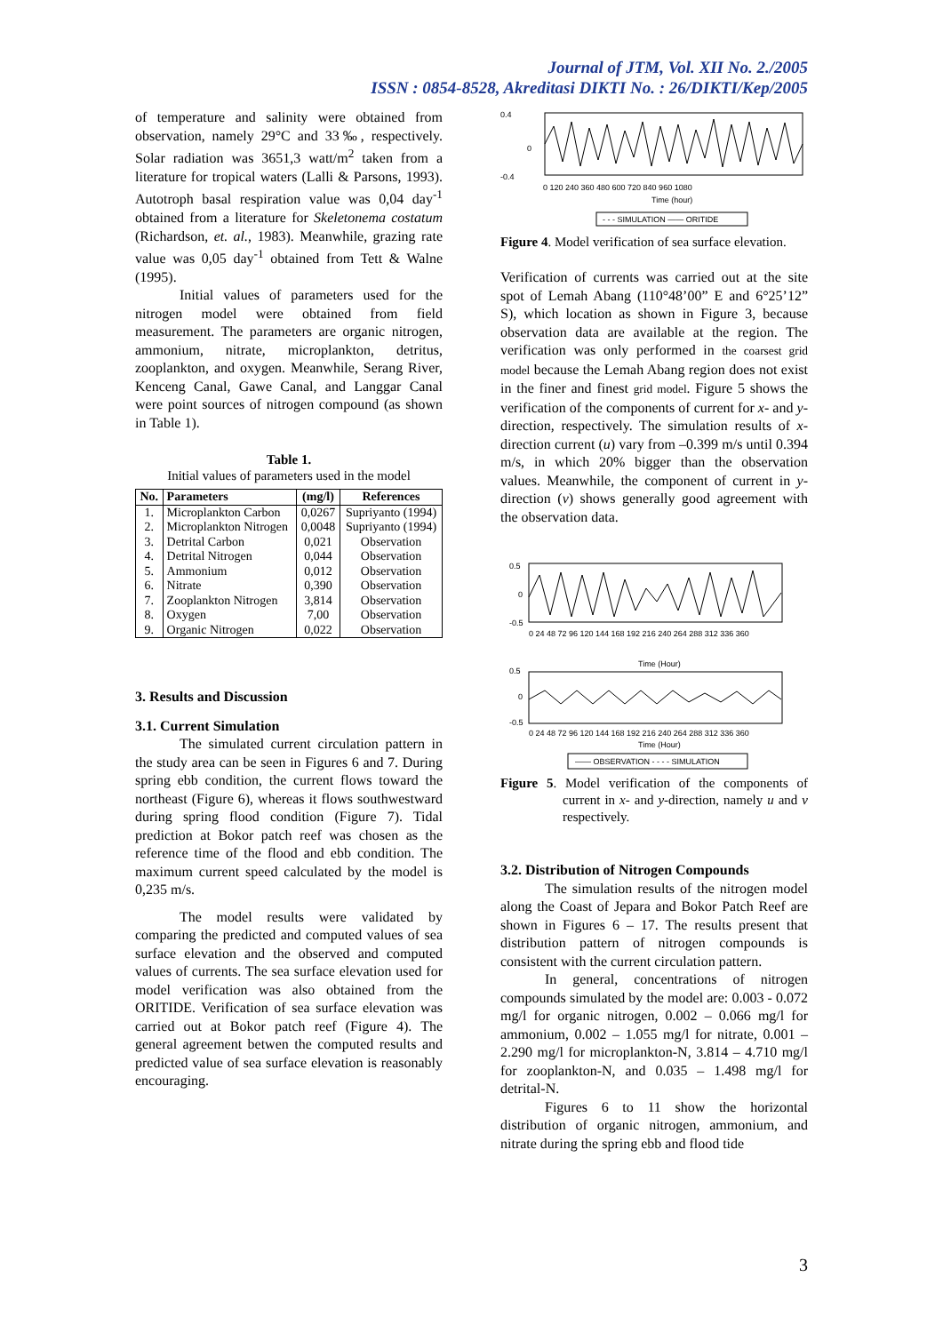Journal of JTM, Vol. XII No. 2./2005
ISSN : 0854-8528, Akreditasi DIKTI No. : 26/DIKTI/Kep/2005
of temperature and salinity were obtained from observation, namely 29°C and 33‰, respectively. Solar radiation was 3651,3 watt/m<sup>2</sup> taken from a literature for tropical waters (Lalli & Parsons, 1993). Autotroph basal respiration value was 0,04 day<sup>-1</sup> obtained from a literature for Skeletonema costatum (Richardson, et. al., 1983). Meanwhile, grazing rate value was 0,05 day<sup>-1</sup> obtained from Tett & Walne (1995).
Initial values of parameters used for the nitrogen model were obtained from field measurement. The parameters are organic nitrogen, ammonium, nitrate, microplankton, detritus, zooplankton, and oxygen. Meanwhile, Serang River, Kenceng Canal, Gawe Canal, and Langgar Canal were point sources of nitrogen compound (as shown in Table 1).
Table 1.
Initial values of parameters used in the model
| No. | Parameters | (mg/l) | References |
| --- | --- | --- | --- |
| 1. | Microplankton Carbon | 0,0267 | Supriyanto (1994) |
| 2. | Microplankton Nitrogen | 0,0048 | Supriyanto (1994) |
| 3. | Detrital Carbon | 0,021 | Observation |
| 4. | Detrital Nitrogen | 0,044 | Observation |
| 5. | Ammonium | 0,012 | Observation |
| 6. | Nitrate | 0,390 | Observation |
| 7. | Zooplankton Nitrogen | 3,814 | Observation |
| 8. | Oxygen | 7,00 | Observation |
| 9. | Organic Nitrogen | 0,022 | Observation |
3. Results and Discussion
3.1. Current Simulation
The simulated current circulation pattern in the study area can be seen in Figures 6 and 7. During spring ebb condition, the current flows toward the northeast (Figure 6), whereas it flows southwestward during spring flood condition (Figure 7). Tidal prediction at Bokor patch reef was chosen as the reference time of the flood and ebb condition. The maximum current speed calculated by the model is 0,235 m/s.
The model results were validated by comparing the predicted and computed values of sea surface elevation and the observed and computed values of currents. The sea surface elevation used for model verification was also obtained from the ORITIDE. Verification of sea surface elevation was carried out at Bokor patch reef (Figure 4). The general agreement betwen the computed results and predicted value of sea surface elevation is reasonably encouraging.
0.4
0
-0.4
0 120 240 360 480 600 720 840 960 1080
Time (hour)
- - - SIMULATION —— ORITIDE
Figure 4. Model verification of sea surface elevation.
Verification of currents was carried out at the site spot of Lemah Abang (110°48’00” E and 6°25’12” S), which location as shown in Figure 3, because observation data are available at the region. The verification was only performed in the coarsest grid model because the Lemah Abang region does not exist in the finer and finest grid model. Figure 5 shows the verification of the components of current for x- and y-direction, respectively. The simulation results of x-direction current (u) vary from –0.399 m/s until 0.394 m/s, in which 20% bigger than the observation values. Meanwhile, the component of current in y-direction (v) shows generally good agreement with the observation data.
0.5
0
-0.5
0 24 48 72 96 120 144 168 192 216 240 264 288 312 336 360
Time (Hour)
0.5
0
-0.5
0 24 48 72 96 120 144 168 192 216 240 264 288 312 336 360
Time (Hour)
—— OBSERVATION - - - - SIMULATION
Figure 5. Model verification of the components of current in x- and y-direction, namely u and v respectively.
3.2. Distribution of Nitrogen Compounds
The simulation results of the nitrogen model along the Coast of Jepara and Bokor Patch Reef are shown in Figures 6 – 17. The results present that distribution pattern of nitrogen compounds is consistent with the current circulation pattern.
In general, concentrations of nitrogen compounds simulated by the model are: 0.003 - 0.072 mg/l for organic nitrogen, 0.002 – 0.066 mg/l for ammonium, 0.002 – 1.055 mg/l for nitrate, 0.001 – 2.290 mg/l for microplankton-N, 3.814 – 4.710 mg/l for zooplankton-N, and 0.035 – 1.498 mg/l for detrital-N.
Figures 6 to 11 show the horizontal distribution of organic nitrogen, ammonium, and nitrate during the spring ebb and flood tide
3